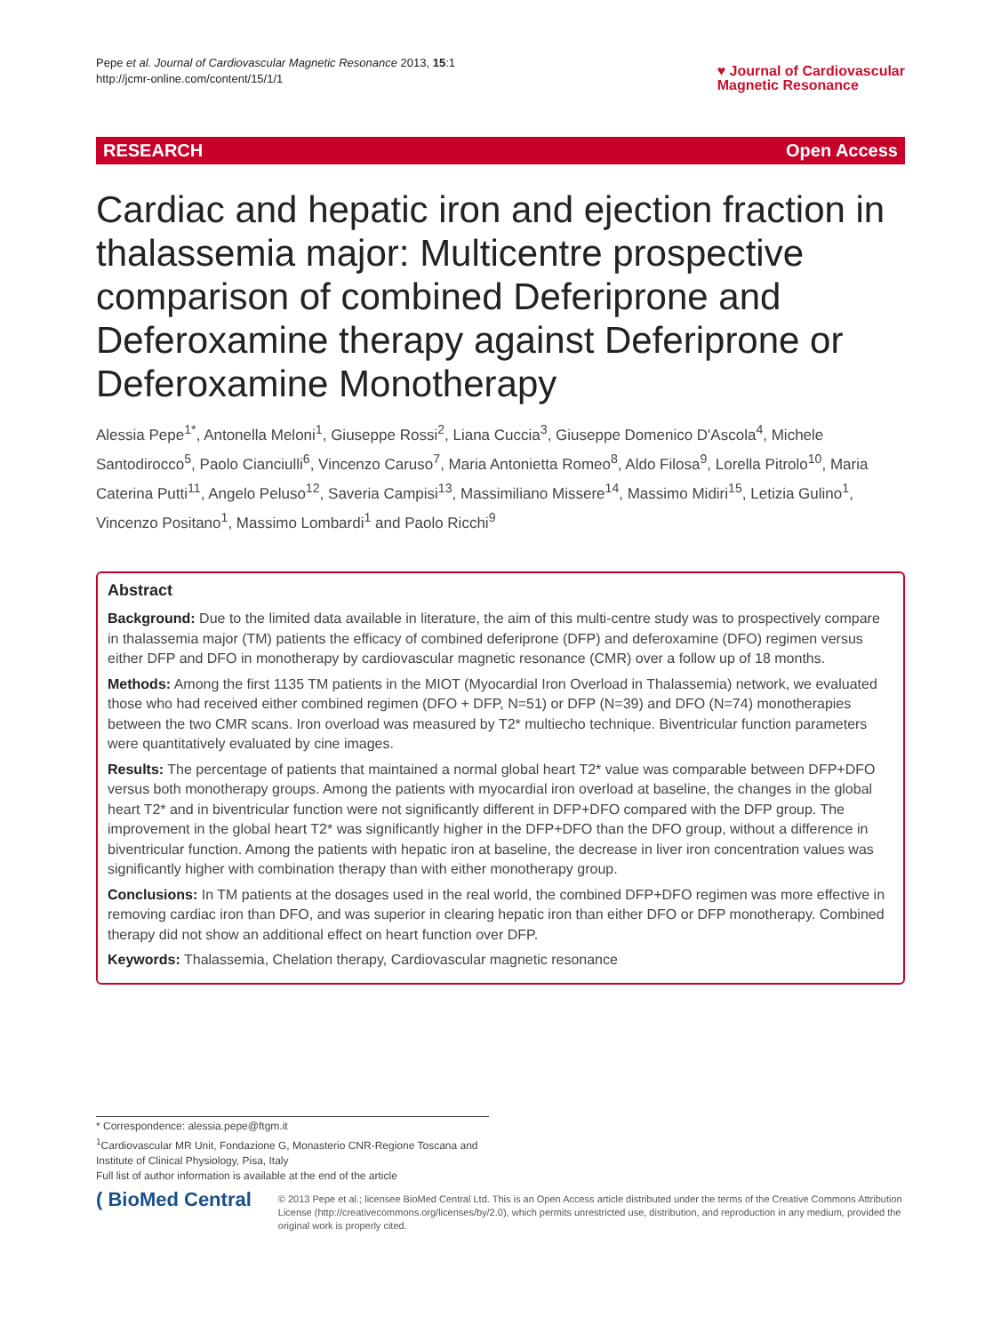Pepe et al. Journal of Cardiovascular Magnetic Resonance 2013, 15:1
http://jcmr-online.com/content/15/1/1
♥ Journal of Cardiovascular
Magnetic Resonance
RESEARCH Open Access
Cardiac and hepatic iron and ejection fraction in thalassemia major: Multicentre prospective comparison of combined Deferiprone and Deferoxamine therapy against Deferiprone or Deferoxamine Monotherapy
Alessia Pepe<sup>1*</sup>, Antonella Meloni<sup>1</sup>, Giuseppe Rossi<sup>2</sup>, Liana Cuccia<sup>3</sup>, Giuseppe Domenico D'Ascola<sup>4</sup>, Michele Santodirocco<sup>5</sup>, Paolo Cianciulli<sup>6</sup>, Vincenzo Caruso<sup>7</sup>, Maria Antonietta Romeo<sup>8</sup>, Aldo Filosa<sup>9</sup>, Lorella Pitrolo<sup>10</sup>, Maria Caterina Putti<sup>11</sup>, Angelo Peluso<sup>12</sup>, Saveria Campisi<sup>13</sup>, Massimiliano Missere<sup>14</sup>, Massimo Midiri<sup>15</sup>, Letizia Gulino<sup>1</sup>, Vincenzo Positano<sup>1</sup>, Massimo Lombardi<sup>1</sup> and Paolo Ricchi<sup>9</sup>
Abstract
Background: Due to the limited data available in literature, the aim of this multi-centre study was to prospectively compare in thalassemia major (TM) patients the efficacy of combined deferiprone (DFP) and deferoxamine (DFO) regimen versus either DFP and DFO in monotherapy by cardiovascular magnetic resonance (CMR) over a follow up of 18 months.
Methods: Among the first 1135 TM patients in the MIOT (Myocardial Iron Overload in Thalassemia) network, we evaluated those who had received either combined regimen (DFO + DFP, N=51) or DFP (N=39) and DFO (N=74) monotherapies between the two CMR scans. Iron overload was measured by T2* multiecho technique. Biventricular function parameters were quantitatively evaluated by cine images.
Results: The percentage of patients that maintained a normal global heart T2* value was comparable between DFP+DFO versus both monotherapy groups. Among the patients with myocardial iron overload at baseline, the changes in the global heart T2* and in biventricular function were not significantly different in DFP+DFO compared with the DFP group. The improvement in the global heart T2* was significantly higher in the DFP+DFO than the DFO group, without a difference in biventricular function. Among the patients with hepatic iron at baseline, the decrease in liver iron concentration values was significantly higher with combination therapy than with either monotherapy group.
Conclusions: In TM patients at the dosages used in the real world, the combined DFP+DFO regimen was more effective in removing cardiac iron than DFO, and was superior in clearing hepatic iron than either DFO or DFP monotherapy. Combined therapy did not show an additional effect on heart function over DFP.
Keywords: Thalassemia, Chelation therapy, Cardiovascular magnetic resonance
* Correspondence: alessia.pepe@ftgm.it
<sup>1</sup> Cardiovascular MR Unit, Fondazione G, Monasterio CNR-Regione Toscana and Institute of Clinical Physiology, Pisa, Italy
Full list of author information is available at the end of the article
( BioMed Central
© 2013 Pepe et al.; licensee BioMed Central Ltd. This is an Open Access article distributed under the terms of the Creative Commons Attribution License (http://creativecommons.org/licenses/by/2.0), which permits unrestricted use, distribution, and reproduction in any medium, provided the original work is properly cited.